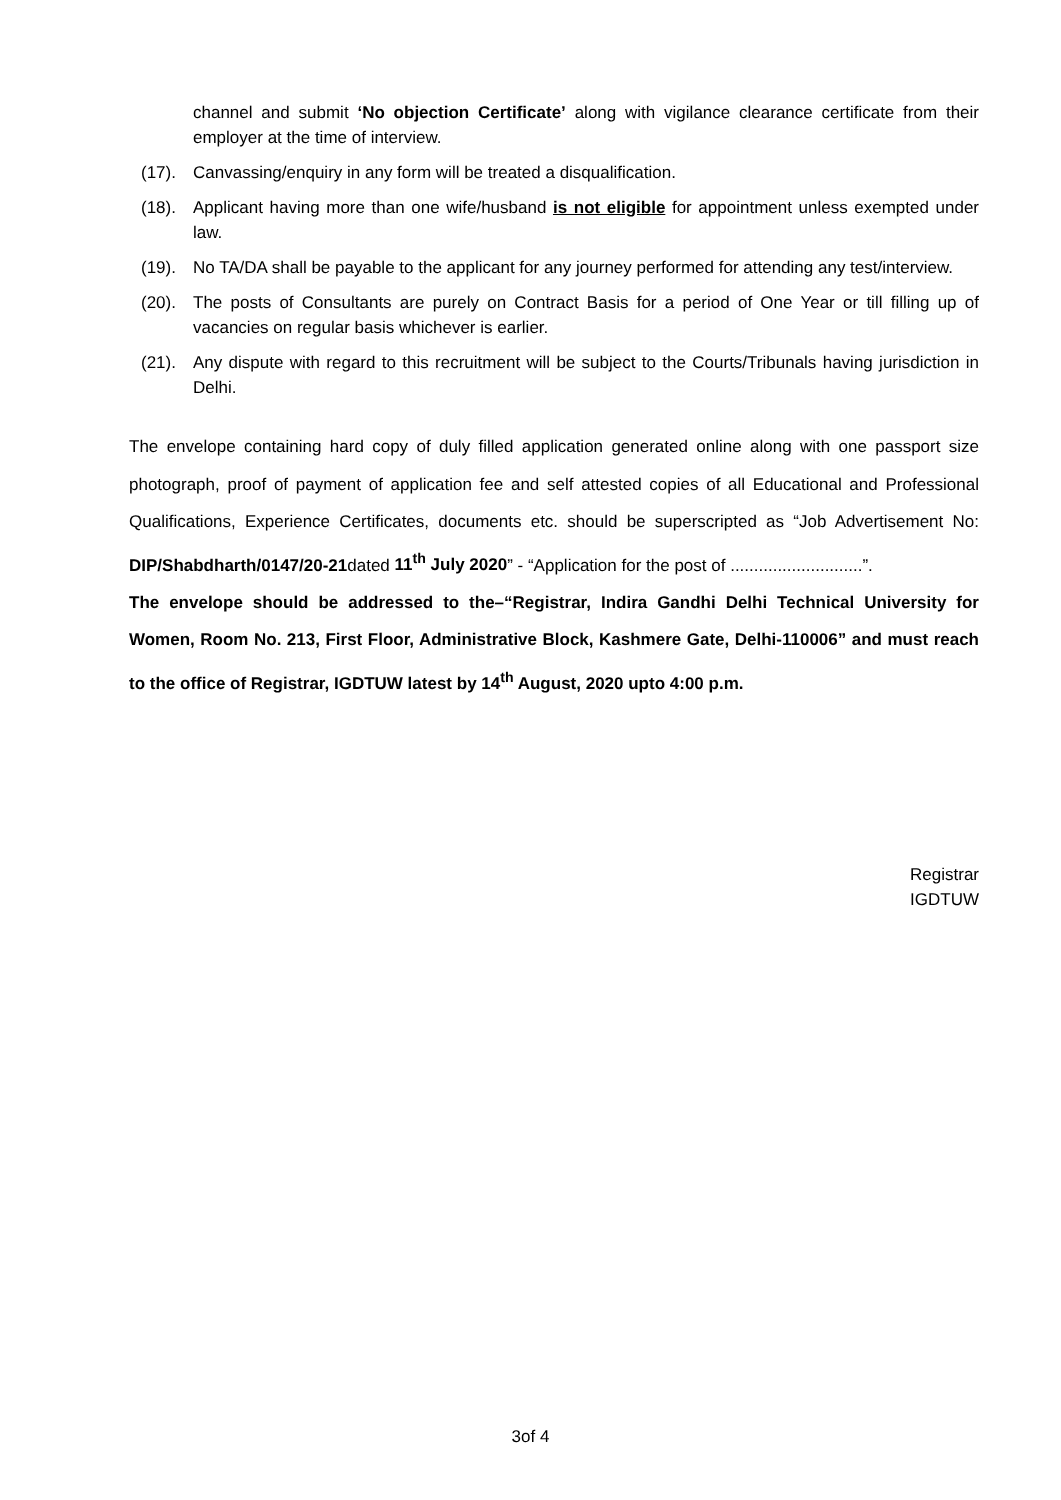channel and submit ‘No objection Certificate’ along with vigilance clearance certificate from their employer at the time of interview.
(17). Canvassing/enquiry in any form will be treated a disqualification.
(18). Applicant having more than one wife/husband is not eligible for appointment unless exempted under law.
(19). No TA/DA shall be payable to the applicant for any journey performed for attending any test/interview.
(20). The posts of Consultants are purely on Contract Basis for a period of One Year or till filling up of vacancies on regular basis whichever is earlier.
(21). Any dispute with regard to this recruitment will be subject to the Courts/Tribunals having jurisdiction in Delhi.
The envelope containing hard copy of duly filled application generated online along with one passport size photograph, proof of payment of application fee and self attested copies of all Educational and Professional Qualifications, Experience Certificates, documents etc. should be superscripted as “Job Advertisement No: DIP/Shabdharth/0147/20-21dated 11<sup>th</sup> July 2020” - “Application for the post of ............................”.
The envelope should be addressed to the–“Registrar, Indira Gandhi Delhi Technical University for Women, Room No. 213, First Floor, Administrative Block, Kashmere Gate, Delhi-110006” and must reach to the office of Registrar, IGDTUW latest by 14<sup>th</sup> August, 2020 upto 4:00 p.m.
Registrar
IGDTUW
3of 4